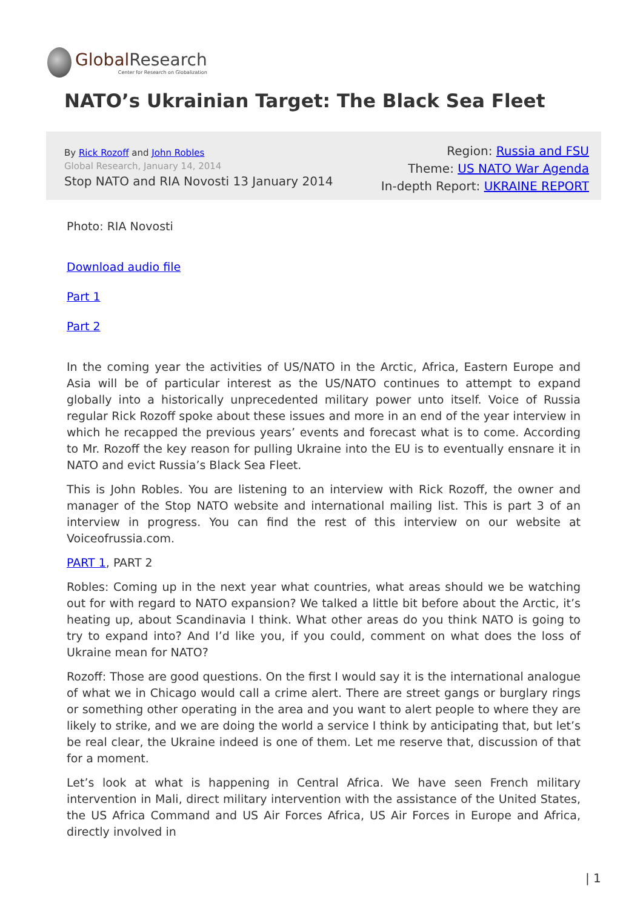Global Research
Center for Research on Globalization
NATO’s Ukrainian Target: The Black Sea Fleet
By Rick Rozoff and John Robles
Global Research, January 14, 2014
Stop NATO and RIA Novosti 13 January 2014
Region: Russia and FSU
Theme: US NATO War Agenda
In-depth Report: UKRAINE REPORT
Photo: RIA Novosti
Download audio file
Part 1
Part 2
In the coming year the activities of US/NATO in the Arctic, Africa, Eastern Europe and Asia will be of particular interest as the US/NATO continues to attempt to expand globally into a historically unprecedented military power unto itself. Voice of Russia regular Rick Rozoff spoke about these issues and more in an end of the year interview in which he recapped the previous years’ events and forecast what is to come. According to Mr. Rozoff the key reason for pulling Ukraine into the EU is to eventually ensnare it in NATO and evict Russia’s Black Sea Fleet.
This is John Robles. You are listening to an interview with Rick Rozoff, the owner and manager of the Stop NATO website and international mailing list. This is part 3 of an interview in progress. You can find the rest of this interview on our website at Voiceofrussia.com.
PART 1, PART 2
Robles: Coming up in the next year what countries, what areas should we be watching out for with regard to NATO expansion? We talked a little bit before about the Arctic, it’s heating up, about Scandinavia I think. What other areas do you think NATO is going to try to expand into? And I’d like you, if you could, comment on what does the loss of Ukraine mean for NATO?
Rozoff: Those are good questions. On the first I would say it is the international analogue of what we in Chicago would call a crime alert. There are street gangs or burglary rings or something other operating in the area and you want to alert people to where they are likely to strike, and we are doing the world a service I think by anticipating that, but let’s be real clear, the Ukraine indeed is one of them. Let me reserve that, discussion of that for a moment.
Let’s look at what is happening in Central Africa. We have seen French military intervention in Mali, direct military intervention with the assistance of the United States, the US Africa Command and US Air Forces Africa, US Air Forces in Europe and Africa, directly involved in
| 1